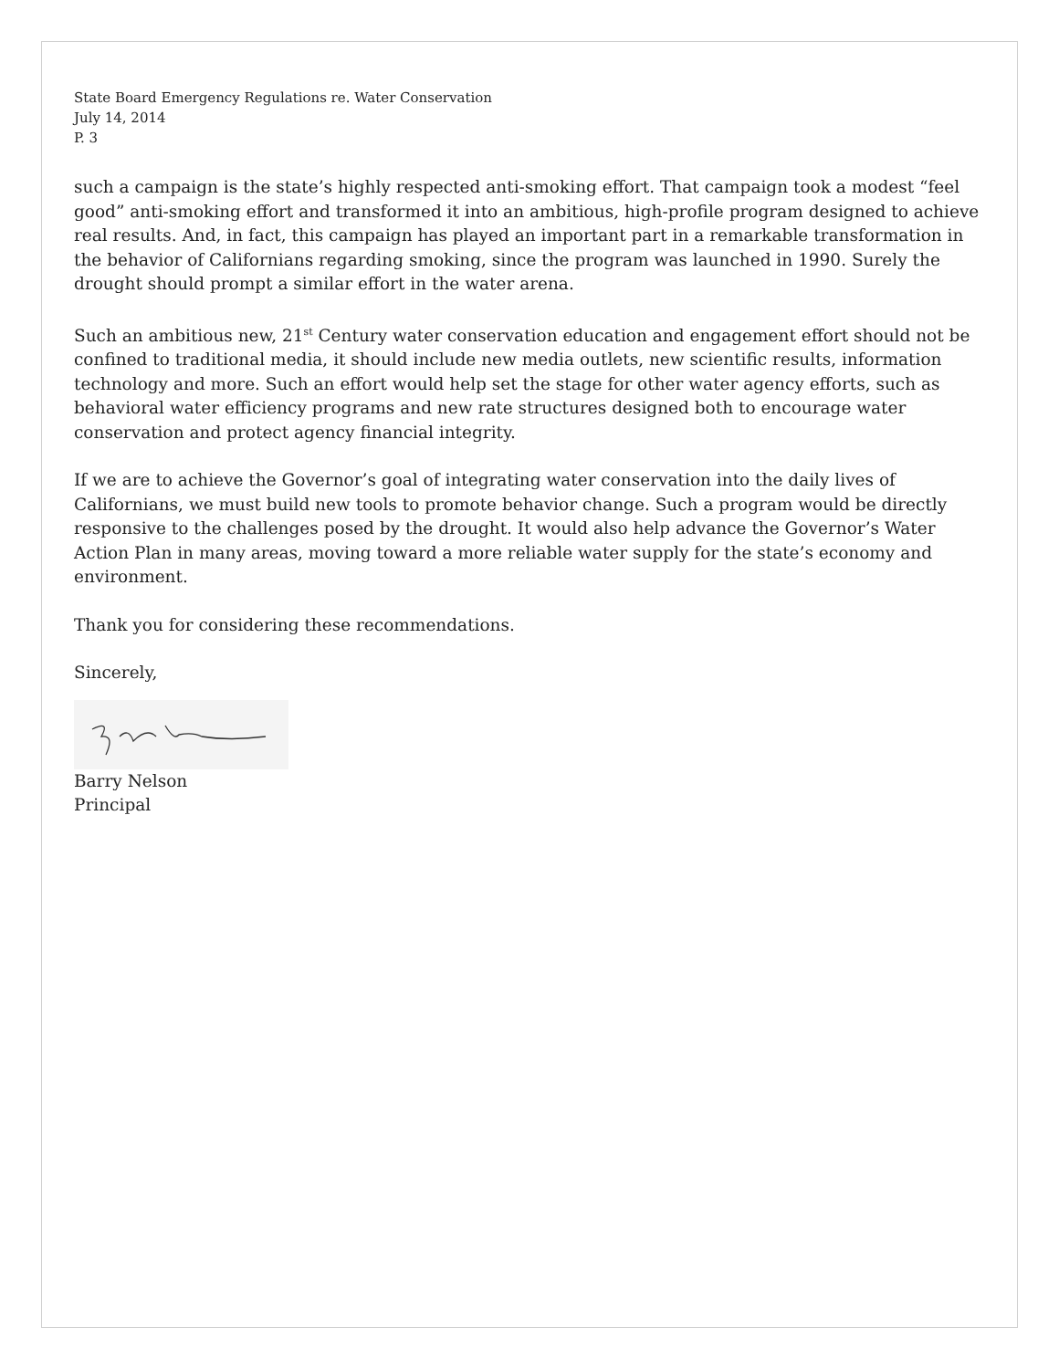State Board Emergency Regulations re. Water Conservation
July 14, 2014
P. 3
such a campaign is the state’s highly respected anti-smoking effort. That campaign took a modest “feel good” anti-smoking effort and transformed it into an ambitious, high-profile program designed to achieve real results. And, in fact, this campaign has played an important part in a remarkable transformation in the behavior of Californians regarding smoking, since the program was launched in 1990. Surely the drought should prompt a similar effort in the water arena.
Such an ambitious new, 21<sup>st</sup> Century water conservation education and engagement effort should not be confined to traditional media, it should include new media outlets, new scientific results, information technology and more. Such an effort would help set the stage for other water agency efforts, such as behavioral water efficiency programs and new rate structures designed both to encourage water conservation and protect agency financial integrity.
If we are to achieve the Governor’s goal of integrating water conservation into the daily lives of Californians, we must build new tools to promote behavior change. Such a program would be directly responsive to the challenges posed by the drought. It would also help advance the Governor’s Water Action Plan in many areas, moving toward a more reliable water supply for the state’s economy and environment.
Thank you for considering these recommendations.
Sincerely,
Barry Nelson
Principal